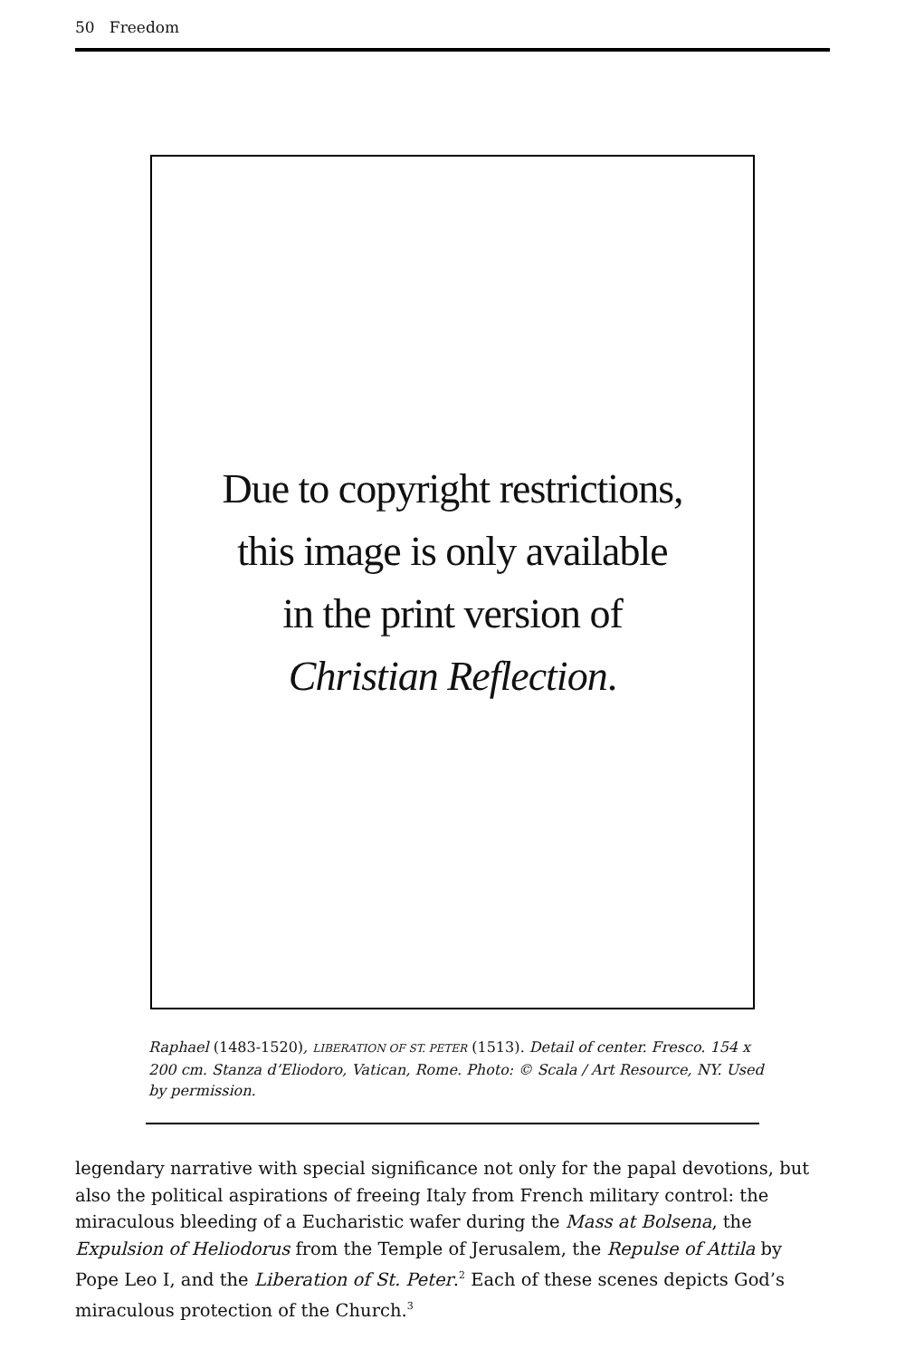50 Freedom
Due to copyright restrictions,
this image is only available
in the print version of
Christian Reflection.
Raphael (1483-1520), LIBERATION OF ST. PETER (1513). Detail of center. Fresco. 154 x 200 cm. Stanza d’Eliodoro, Vatican, Rome. Photo: © Scala / Art Resource, NY. Used by permission.
legendary narrative with special significance not only for the papal devotions, but also the political aspirations of freeing Italy from French military control: the miraculous bleeding of a Eucharistic wafer during the Mass at Bolsena, the Expulsion of Heliodorus from the Temple of Jerusalem, the Repulse of Attila by Pope Leo I, and the Liberation of St. Peter.<sup>2</sup> Each of these scenes depicts God’s miraculous protection of the Church.<sup>3</sup>